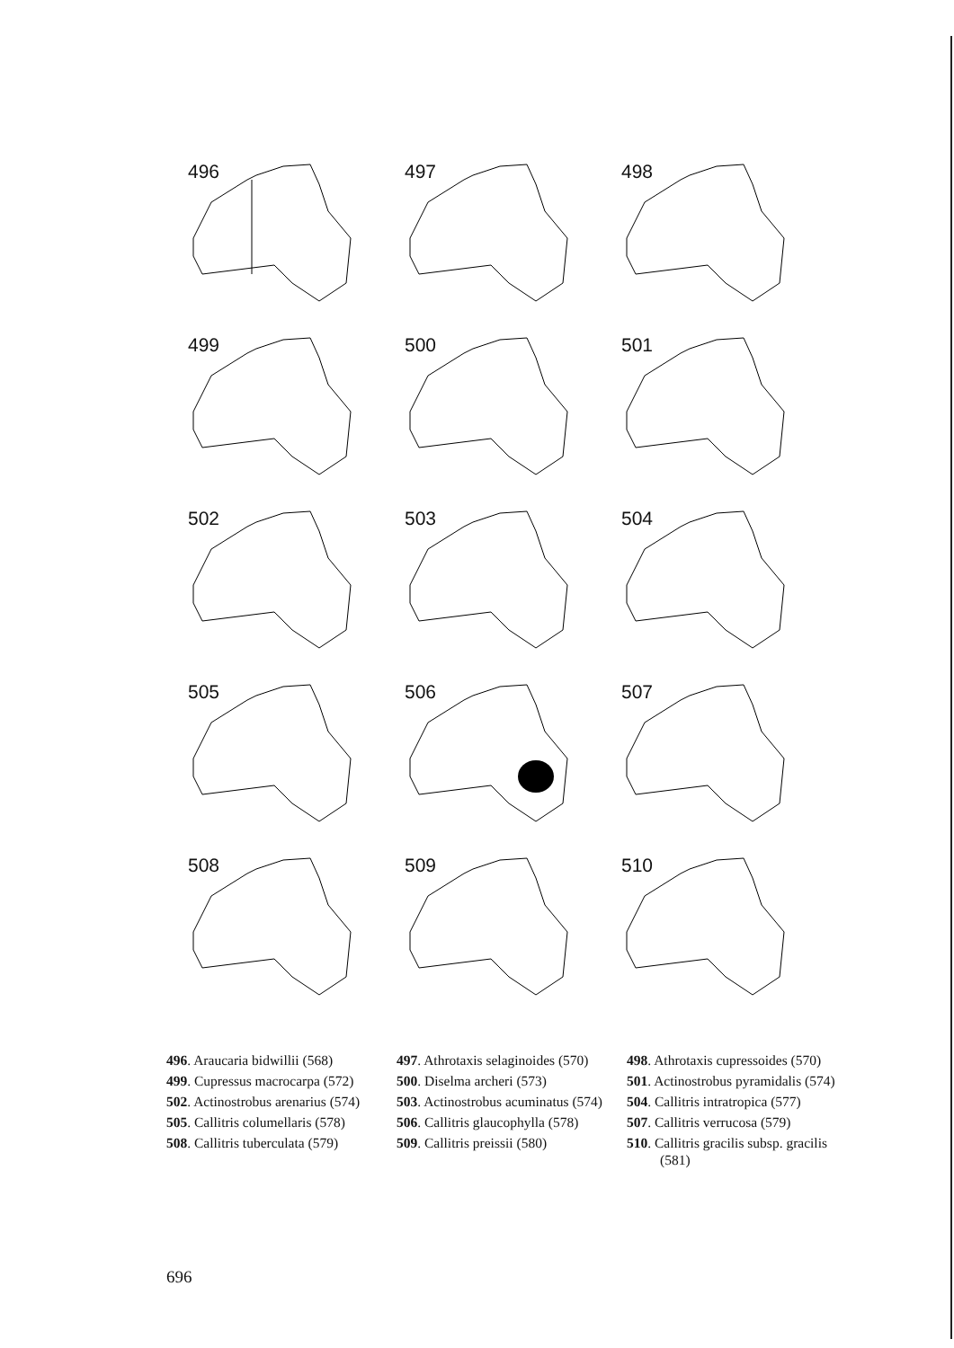496
497
498
499
500
501
502
503
504
505
506
507
508
509
510
496. Araucaria bidwillii (568)
497. Athrotaxis selaginoides (570)
498. Athrotaxis cupressoides (570)
499. Cupressus macrocarpa (572)
500. Diselma archeri (573)
501. Actinostrobus pyramidalis (574)
502. Actinostrobus arenarius (574)
503. Actinostrobus acuminatus (574)
504. Callitris intratropica (577)
505. Callitris columellaris (578)
506. Callitris glaucophylla (578)
507. Callitris verrucosa (579)
508. Callitris tuberculata (579)
509. Callitris preissii (580)
510. Callitris gracilis subsp. gracilis (581)
696